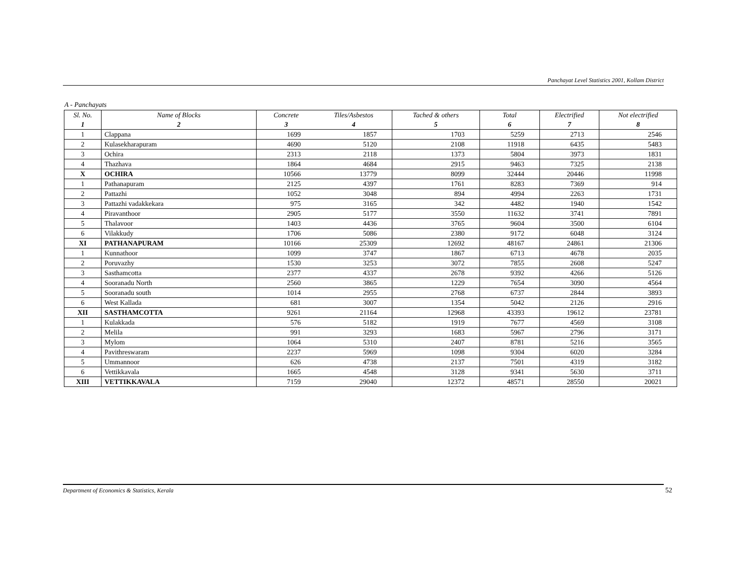Panchayat Level Statistics 2001, Kollam District
A - Panchayats
| Sl. No. | Name of Blocks | Concrete | Tiles/Asbestos | Tached & others | Total | Electrified | Not electrified |
| --- | --- | --- | --- | --- | --- | --- | --- |
| 1 | 2 | 3 | 4 | 5 | 6 | 7 | 8 |
| 1 | Clappana | 1699 | 1857 | 1703 | 5259 | 2713 | 2546 |
| 2 | Kulasekharapuram | 4690 | 5120 | 2108 | 11918 | 6435 | 5483 |
| 3 | Ochira | 2313 | 2118 | 1373 | 5804 | 3973 | 1831 |
| 4 | Thazhava | 1864 | 4684 | 2915 | 9463 | 7325 | 2138 |
| X | OCHIRA | 10566 | 13779 | 8099 | 32444 | 20446 | 11998 |
| 1 | Pathanapuram | 2125 | 4397 | 1761 | 8283 | 7369 | 914 |
| 2 | Pattazhi | 1052 | 3048 | 894 | 4994 | 2263 | 1731 |
| 3 | Pattazhi vadakkekara | 975 | 3165 | 342 | 4482 | 1940 | 1542 |
| 4 | Piravanthoor | 2905 | 5177 | 3550 | 11632 | 3741 | 7891 |
| 5 | Thalavoor | 1403 | 4436 | 3765 | 9604 | 3500 | 6104 |
| 6 | Vilakkudy | 1706 | 5086 | 2380 | 9172 | 6048 | 3124 |
| XI | PATHANAPURAM | 10166 | 25309 | 12692 | 48167 | 24861 | 21306 |
| 1 | Kunnathoor | 1099 | 3747 | 1867 | 6713 | 4678 | 2035 |
| 2 | Poruvazhy | 1530 | 3253 | 3072 | 7855 | 2608 | 5247 |
| 3 | Sasthamcotta | 2377 | 4337 | 2678 | 9392 | 4266 | 5126 |
| 4 | Sooranadu North | 2560 | 3865 | 1229 | 7654 | 3090 | 4564 |
| 5 | Sooranadu south | 1014 | 2955 | 2768 | 6737 | 2844 | 3893 |
| 6 | West Kallada | 681 | 3007 | 1354 | 5042 | 2126 | 2916 |
| XII | SASTHAMCOTTA | 9261 | 21164 | 12968 | 43393 | 19612 | 23781 |
| 1 | Kulakkada | 576 | 5182 | 1919 | 7677 | 4569 | 3108 |
| 2 | Melila | 991 | 3293 | 1683 | 5967 | 2796 | 3171 |
| 3 | Mylom | 1064 | 5310 | 2407 | 8781 | 5216 | 3565 |
| 4 | Pavithreswaram | 2237 | 5969 | 1098 | 9304 | 6020 | 3284 |
| 5 | Ummannoor | 626 | 4738 | 2137 | 7501 | 4319 | 3182 |
| 6 | Vettikkavala | 1665 | 4548 | 3128 | 9341 | 5630 | 3711 |
| XIII | VETTIKKAVALA | 7159 | 29040 | 12372 | 48571 | 28550 | 20021 |
Department of Economics & Statistics, Kerala 52